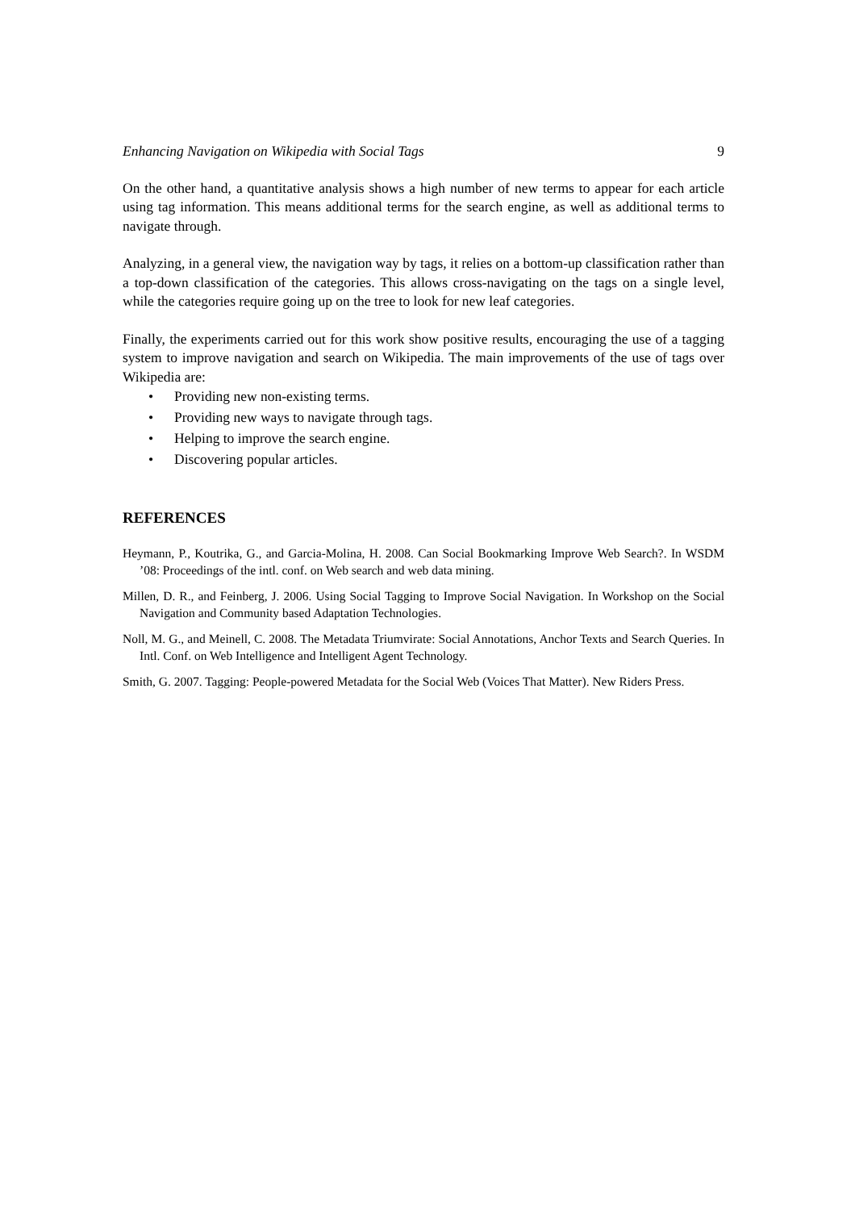Enhancing Navigation on Wikipedia with Social Tags 9
On the other hand, a quantitative analysis shows a high number of new terms to appear for each article using tag information. This means additional terms for the search engine, as well as additional terms to navigate through.
Analyzing, in a general view, the navigation way by tags, it relies on a bottom-up classification rather than a top-down classification of the categories. This allows cross-navigating on the tags on a single level, while the categories require going up on the tree to look for new leaf categories.
Finally, the experiments carried out for this work show positive results, encouraging the use of a tagging system to improve navigation and search on Wikipedia. The main improvements of the use of tags over Wikipedia are:
• Providing new non-existing terms.
• Providing new ways to navigate through tags.
• Helping to improve the search engine.
• Discovering popular articles.
REFERENCES
Heymann, P., Koutrika, G., and Garcia-Molina, H. 2008. Can Social Bookmarking Improve Web Search?. In WSDM ’08: Proceedings of the intl. conf. on Web search and web data mining.
Millen, D. R., and Feinberg, J. 2006. Using Social Tagging to Improve Social Navigation. In Workshop on the Social Navigation and Community based Adaptation Technologies.
Noll, M. G., and Meinell, C. 2008. The Metadata Triumvirate: Social Annotations, Anchor Texts and Search Queries. In Intl. Conf. on Web Intelligence and Intelligent Agent Technology.
Smith, G. 2007. Tagging: People-powered Metadata for the Social Web (Voices That Matter). New Riders Press.